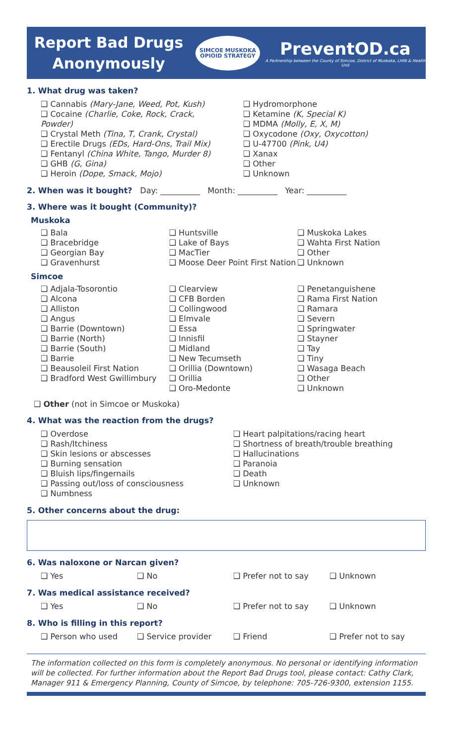Report Bad Drugs
Anonymously
SIMCOE MUSKOKA
OPIOID STRATEGY
PreventOD.ca
A Partnership between the County of Simcoe, District of Muskoka, LHIN & Health Unit
1. What drug was taken?
❑ Cannabis (Mary-Jane, Weed, Pot, Kush)
❑ Cocaine (Charlie, Coke, Rock, Crack, Powder)
❑ Crystal Meth (Tina, T, Crank, Crystal)
❑ Erectile Drugs (EDs, Hard-Ons, Trail Mix)
❑ Fentanyl (China White, Tango, Murder 8)
❑ GHB (G, Gina)
❑ Heroin (Dope, Smack, Mojo)
❑ Hydromorphone
❑ Ketamine (K, Special K)
❑ MDMA (Molly, E, X, M)
❑ Oxycodone (Oxy, Oxycotton)
❑ U-47700 (Pink, U4)
❑ Xanax
❑ Other
❑ Unknown
2. When was it bought? Day: __________ Month: __________ Year: __________
3. Where was it bought (Community)?
Muskoka
❑ Bala
❑ Bracebridge
❑ Georgian Bay
❑ Gravenhurst
❑ Huntsville
❑ Lake of Bays
❑ MacTier
❑ Moose Deer Point First Nation
❑ Muskoka Lakes
❑ Wahta First Nation
❑ Other
❑ Unknown
Simcoe
❑ Adjala-Tosorontio
❑ Alcona
❑ Alliston
❑ Angus
❑ Barrie (Downtown)
❑ Barrie (North)
❑ Barrie (South)
❑ Barrie
❑ Beausoleil First Nation
❑ Bradford West Gwillimbury
❑ Clearview
❑ CFB Borden
❑ Collingwood
❑ Elmvale
❑ Essa
❑ Innisfil
❑ Midland
❑ New Tecumseth
❑ Orillia (Downtown)
❑ Orillia
❑ Oro-Medonte
❑ Penetanguishene
❑ Rama First Nation
❑ Ramara
❑ Severn
❑ Springwater
❑ Stayner
❑ Tay
❑ Tiny
❑ Wasaga Beach
❑ Other
❑ Unknown
❑ Other (not in Simcoe or Muskoka)
4. What was the reaction from the drugs?
❑ Overdose
❑ Rash/Itchiness
❑ Skin lesions or abscesses
❑ Burning sensation
❑ Bluish lips/fingernails
❑ Passing out/loss of consciousness
❑ Numbness
❑ Heart palpitations/racing heart
❑ Shortness of breath/trouble breathing
❑ Hallucinations
❑ Paranoia
❑ Death
❑ Unknown
5. Other concerns about the drug:
6. Was naloxone or Narcan given?
❑ Yes ❑ No ❑ Prefer not to say ❑ Unknown
7. Was medical assistance received?
❑ Yes ❑ No ❑ Prefer not to say ❑ Unknown
8. Who is filling in this report?
❑ Person who used ❑ Service provider ❑ Friend ❑ Prefer not to say
The information collected on this form is completely anonymous. No personal or identifying information will be collected. For further information about the Report Bad Drugs tool, please contact: Cathy Clark, Manager 911 & Emergency Planning, County of Simcoe, by telephone: 705-726-9300, extension 1155.